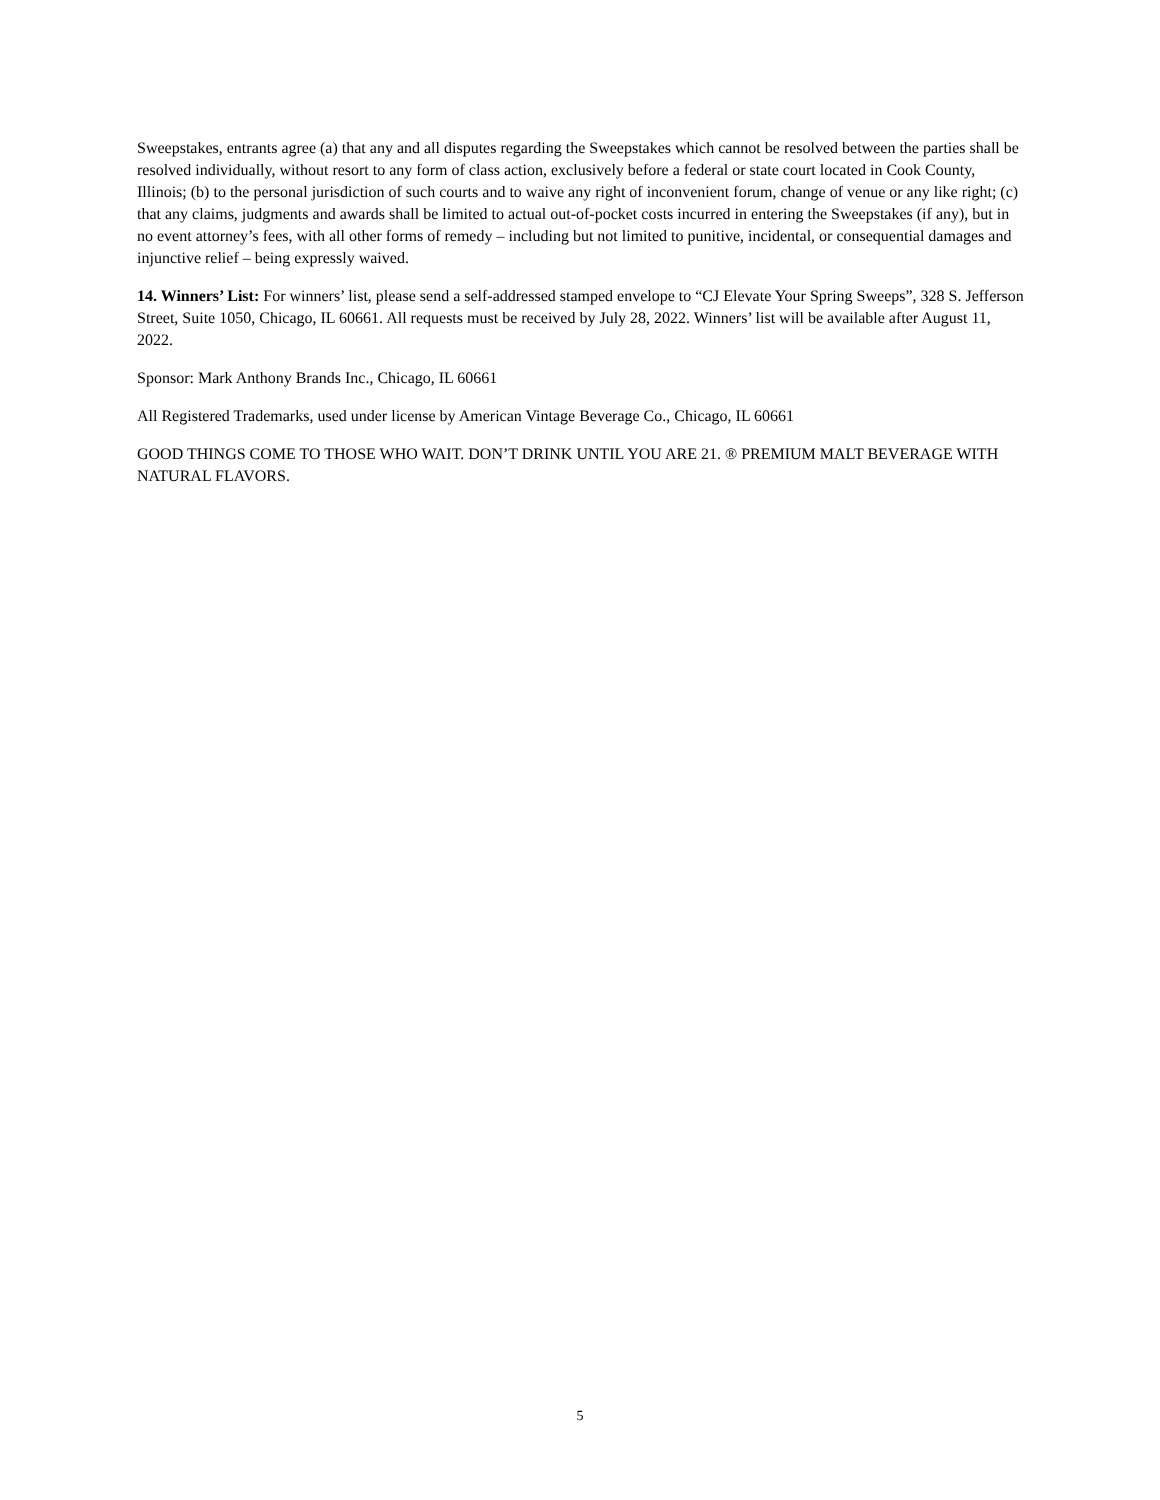Sweepstakes, entrants agree (a) that any and all disputes regarding the Sweepstakes which cannot be resolved between the parties shall be resolved individually, without resort to any form of class action, exclusively before a federal or state court located in Cook County, Illinois; (b) to the personal jurisdiction of such courts and to waive any right of inconvenient forum, change of venue or any like right; (c) that any claims, judgments and awards shall be limited to actual out-of-pocket costs incurred in entering the Sweepstakes (if any), but in no event attorney’s fees, with all other forms of remedy – including but not limited to punitive, incidental, or consequential damages and injunctive relief – being expressly waived.
14. Winners’ List: For winners’ list, please send a self-addressed stamped envelope to “CJ Elevate Your Spring Sweeps”, 328 S. Jefferson Street, Suite 1050, Chicago, IL 60661. All requests must be received by July 28, 2022. Winners’ list will be available after August 11, 2022.
Sponsor: Mark Anthony Brands Inc., Chicago, IL 60661
All Registered Trademarks, used under license by American Vintage Beverage Co., Chicago, IL 60661
GOOD THINGS COME TO THOSE WHO WAIT. DON’T DRINK UNTIL YOU ARE 21. ® PREMIUM MALT BEVERAGE WITH NATURAL FLAVORS.
5